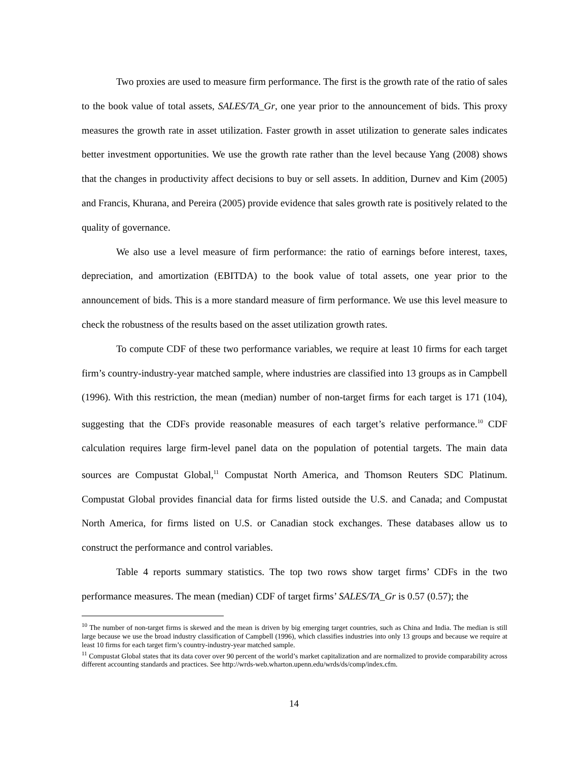Two proxies are used to measure firm performance. The first is the growth rate of the ratio of sales to the book value of total assets, SALES/TA_Gr, one year prior to the announcement of bids. This proxy measures the growth rate in asset utilization. Faster growth in asset utilization to generate sales indicates better investment opportunities. We use the growth rate rather than the level because Yang (2008) shows that the changes in productivity affect decisions to buy or sell assets. In addition, Durnev and Kim (2005) and Francis, Khurana, and Pereira (2005) provide evidence that sales growth rate is positively related to the quality of governance.
We also use a level measure of firm performance: the ratio of earnings before interest, taxes, depreciation, and amortization (EBITDA) to the book value of total assets, one year prior to the announcement of bids. This is a more standard measure of firm performance. We use this level measure to check the robustness of the results based on the asset utilization growth rates.
To compute CDF of these two performance variables, we require at least 10 firms for each target firm’s country-industry-year matched sample, where industries are classified into 13 groups as in Campbell (1996). With this restriction, the mean (median) number of non-target firms for each target is 171 (104), suggesting that the CDFs provide reasonable measures of each target’s relative performance.<sup>10</sup> CDF calculation requires large firm-level panel data on the population of potential targets. The main data sources are Compustat Global,<sup>11</sup> Compustat North America, and Thomson Reuters SDC Platinum. Compustat Global provides financial data for firms listed outside the U.S. and Canada; and Compustat North America, for firms listed on U.S. or Canadian stock exchanges. These databases allow us to construct the performance and control variables.
Table 4 reports summary statistics. The top two rows show target firms’ CDFs in the two performance measures. The mean (median) CDF of target firms’ SALES/TA_Gr is 0.57 (0.57); the
<sup>10</sup> The number of non-target firms is skewed and the mean is driven by big emerging target countries, such as China and India. The median is still large because we use the broad industry classification of Campbell (1996), which classifies industries into only 13 groups and because we require at least 10 firms for each target firm’s country-industry-year matched sample.
<sup>11</sup> Compustat Global states that its data cover over 90 percent of the world’s market capitalization and are normalized to provide comparability across different accounting standards and practices. See http://wrds-web.wharton.upenn.edu/wrds/ds/comp/index.cfm.
14